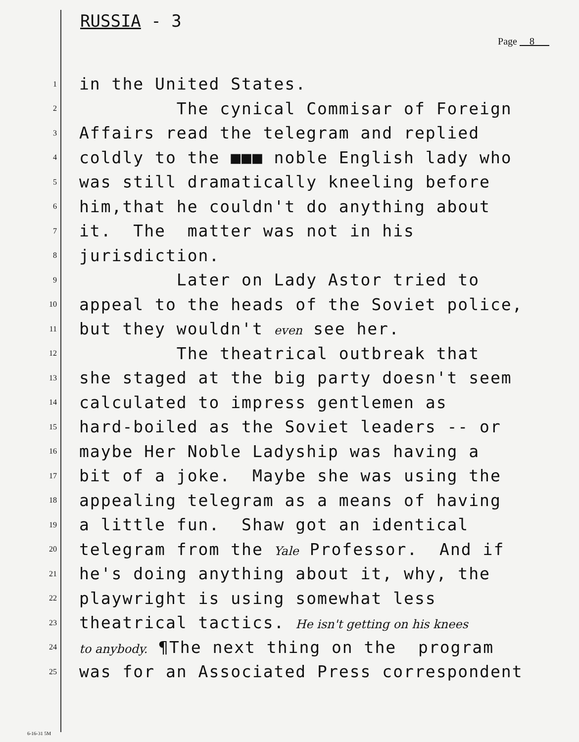RUSSIA - 3
Page 8
1 in the United States.
2 The cynical Commisar of Foreign
3 Affairs read the telegram and replied
4 coldly to the ■■■ noble English lady who
5 was still dramatically kneeling before
6 him,that he couldn't do anything about
7 it. The matter was not in his
8 jurisdiction.
9 Later on Lady Astor tried to
10 appeal to the heads of the Soviet police,
11 but they wouldn't even see her.
12 The theatrical outbreak that
13 she staged at the big party doesn't seem
14 calculated to impress gentlemen as
15 hard-boiled as the Soviet leaders -- or
16 maybe Her Noble Ladyship was having a
17 bit of a joke. Maybe she was using the
18 appealing telegram as a means of having
19 a little fun. Shaw got an identical
20 telegram from the Yale Professor. And if
21 he's doing anything about it, why, the
22 playwright is using somewhat less
23 theatrical tactics. He isn't getting on his knees
24 to anybody. ¶The next thing on the program
25 was for an Associated Press correspondent
6-16-31 5M